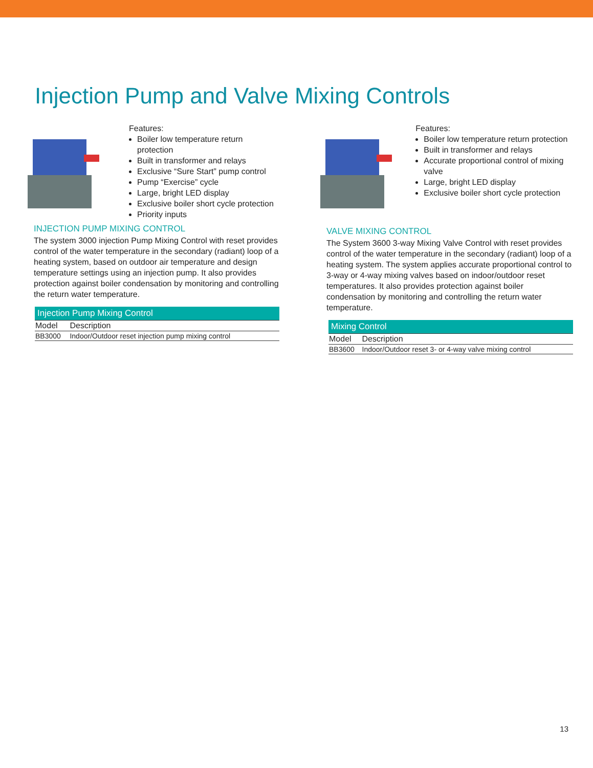Injection Pump and Valve Mixing Controls
Features:
Boiler low temperature return protection
Built in transformer and relays
Exclusive “Sure Start” pump control
Pump “Exercise” cycle
Large, bright LED display
Exclusive boiler short cycle protection
Priority inputs
INJECTION PUMP MIXING CONTROL
The system 3000 injection Pump Mixing Control with reset provides control of the water temperature in the secondary (radiant) loop of a heating system, based on outdoor air temperature and design temperature settings using an injection pump. It also provides protection against boiler condensation by monitoring and controlling the return water temperature.
| Injection Pump Mixing Control | |
| --- | --- |
| Model | Description |
| BB3000 | Indoor/Outdoor reset injection pump mixing control |
Features:
Boiler low temperature return protection
Built in transformer and relays
Accurate proportional control of mixing valve
Large, bright LED display
Exclusive boiler short cycle protection
VALVE MIXING CONTROL
The System 3600 3-way Mixing Valve Control with reset provides control of the water temperature in the secondary (radiant) loop of a heating system. The system applies accurate proportional control to 3-way or 4-way mixing valves based on indoor/outdoor reset temperatures. It also provides protection against boiler condensation by monitoring and controlling the return water temperature.
| Mixing Control | |
| --- | --- |
| Model | Description |
| BB3600 | Indoor/Outdoor reset 3- or 4-way valve mixing control |
13